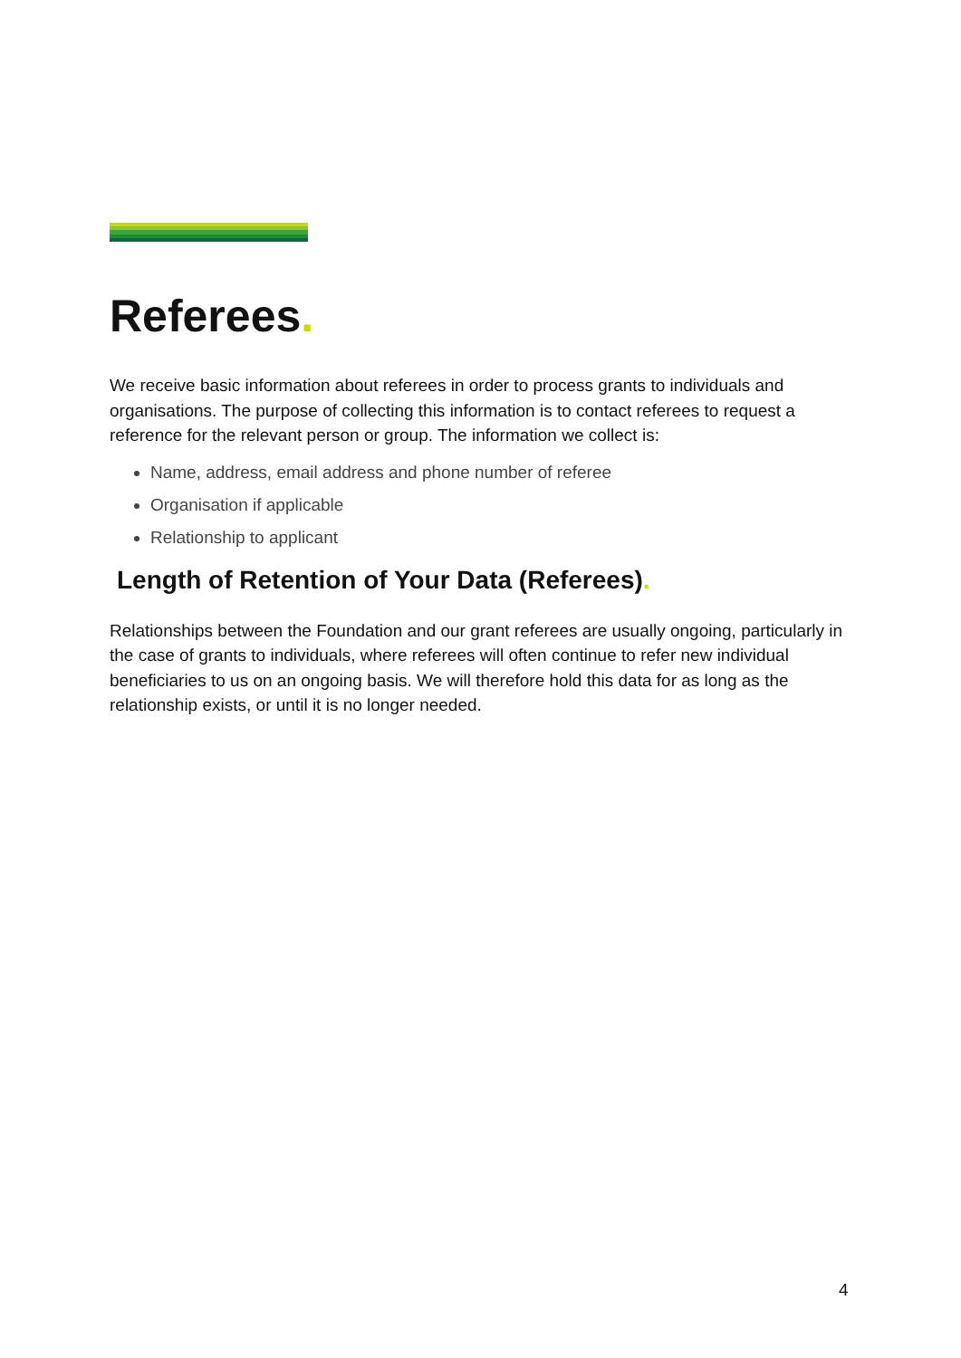Referees.
We receive basic information about referees in order to process grants to individuals and organisations. The purpose of collecting this information is to contact referees to request a reference for the relevant person or group. The information we collect is:
Name, address, email address and phone number of referee
Organisation if applicable
Relationship to applicant
Length of Retention of Your Data (Referees).
Relationships between the Foundation and our grant referees are usually ongoing, particularly in the case of grants to individuals, where referees will often continue to refer new individual beneficiaries to us on an ongoing basis. We will therefore hold this data for as long as the relationship exists, or until it is no longer needed.
4